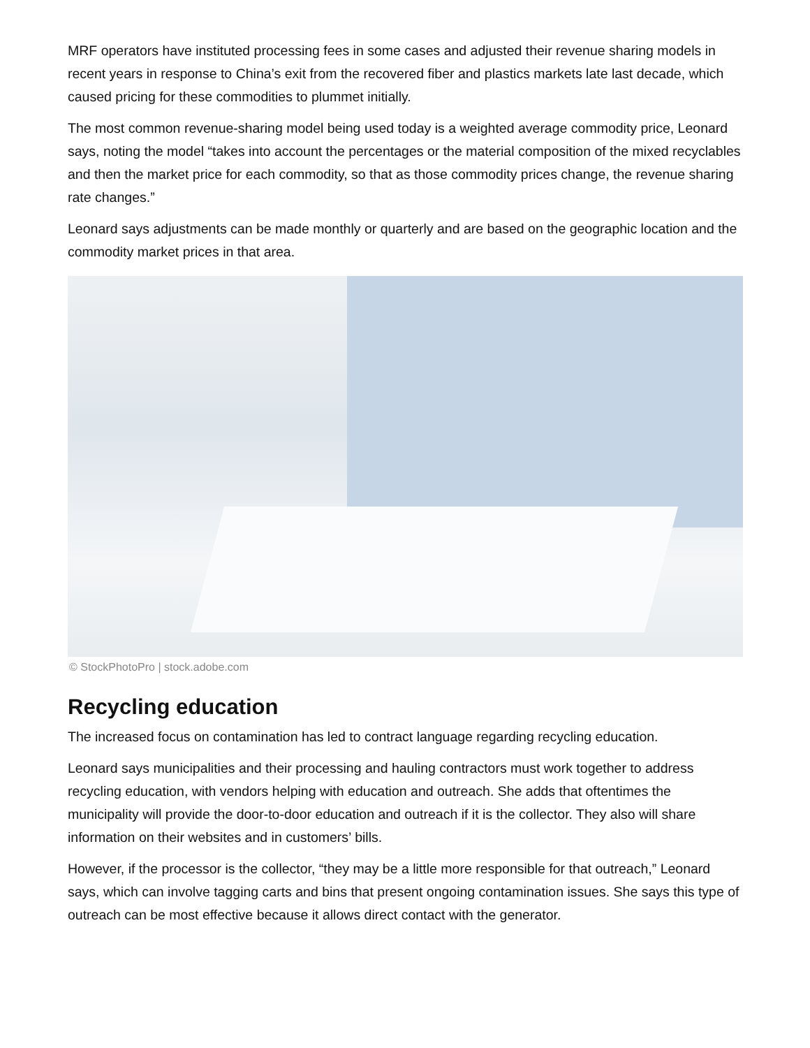MRF operators have instituted processing fees in some cases and adjusted their revenue sharing models in recent years in response to China’s exit from the recovered fiber and plastics markets late last decade, which caused pricing for these commodities to plummet initially.
The most common revenue-sharing model being used today is a weighted average commodity price, Leonard says, noting the model “takes into account the percentages or the material composition of the mixed recyclables and then the market price for each commodity, so that as those commodity prices change, the revenue sharing rate changes.”
Leonard says adjustments can be made monthly or quarterly and are based on the geographic location and the commodity market prices in that area.
© StockPhotoPro | stock.adobe.com
Recycling education
The increased focus on contamination has led to contract language regarding recycling education.
Leonard says municipalities and their processing and hauling contractors must work together to address recycling education, with vendors helping with education and outreach. She adds that oftentimes the municipality will provide the door-to-door education and outreach if it is the collector. They also will share information on their websites and in customers’ bills.
However, if the processor is the collector, “they may be a little more responsible for that outreach,” Leonard says, which can involve tagging carts and bins that present ongoing contamination issues. She says this type of outreach can be most effective because it allows direct contact with the generator.